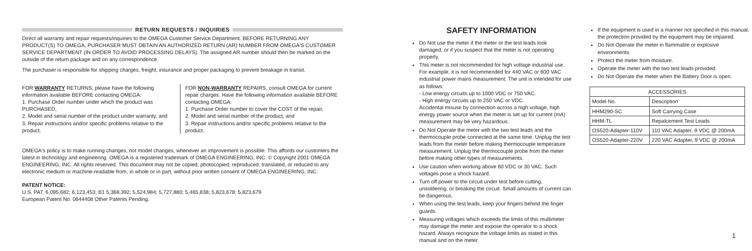RETURN REQUESTS / INQUIRIES
Direct all warranty and repair requests/inquiries to the OMEGA Customer Service Department. BEFORE RETURNING ANY PRODUCT(S) TO OMEGA, PURCHASER MUST OBTAIN AN AUTHORIZED RETURN (AR) NUMBER FROM OMEGA'S CUSTOMER SERVICE DEPARTMENT (IN ORDER TO AVOID PROCESSING DELAYS). The assigned AR number should then be marked on the outside of the return package and on any correspondence.
The purchaser is responsible for shipping charges, freight, insurance and proper packaging to prevent breakage in transit.
FOR WARRANTY RETURNS, please have the following information available BEFORE contacting OMEGA:
1. Purchase Order number under which the product was PURCHASED,
2. Model and serial number of the product under warranty, and
3. Repair instructions and/or specific problems relative to the product.
FOR NON-WARRANTY REPAIRS, consult OMEGA for current repair charges. Have the following information available BEFORE contacting OMEGA:
1. Purchase Order number to cover the COST of the repair,
2. Model and serial number of the product, and
3. Repair instructions and/or specific problems relative to the product.
OMEGA's policy is to make running changes, not model changes, whenever an improvement is possible. This affords our customers the latest in technology and engineering. OMEGA is a registered trademark of OMEGA ENGINEERING, INC. © Copyright 2001 OMEGA ENGINEERING, INC. All rights reserved. This document may not be copied, photocopied, reproduced, translated, or reduced to any electronic medium or machine-readable from, in whole or in part, without prior written consent of OMEGA ENGINEERING, INC.
PATENT NOTICE:
U.S. PAT. 6,095,682; 6,123,453; B1 5,368,392; 5,524,984; 5,727,880; 5,465,838; 5,823,678; 5,823,679
European Patent No. 0644408 Other Patents Pending.
SAFETY INFORMATION
Do Not use the meter if the meter or the test leads look damaged, or if you suspect that the meter is not operating properly.
This meter is not recommended for high voltage industrial use. For example, it is not recommended for 440 VAC or 600 VAC industrial power mains measurement. The unit is intended for use as follows:
- Low energy circuits up to 1000 VDC or 750 VAC.
- High energy circuits up to 250 VAC or VDC.
Accidental misuse by connection across a high voltage, high energy power source when the meter is set up for current (mA) measurement may be very hazardous.
Do Not Operate the meter with the two test leads and the thermocouple probe connected at the same time. Unplug the test leads from the meter before making thermocouple temperature measurement. Unplug the thermocouple probe from the meter before making other types of measurements.
Use caution when working above 60 VDC or 30 VAC. Such voltages pose a shock hazard.
Turn off power to the circuit under test before cutting, unsoldering, or breaking the circuit. Small amounts of current can be dangerous.
When using the test leads, keep your fingers behind the finger guards.
Measuring voltages which exceeds the limits of this multimeter may damage the meter and expose the operator to a shock hazard. Always recognize the voltage limits as stated in this manual and on the meter.
If the equipment is used in a manner not specified in this manual, the protection provided by the equipment may be impaired.
Do Not Operate the meter in flammable or explosive environments.
Protect the meter from moisture.
Operate the meter with the two test leads provided.
Do Not Operate the meter when the Battery Door is open.
| ACCESSORIES | |
| --- | --- |
| Model No. | Description |
| HHM290-SC | Soft Carrying Case |
| HHM-TL | Repalcement Test Leads |
| OS520-Adapter-110V | 110 VAC Adapter, 9 VDC @ 200mA |
| OS520-Adapter-220V | 220 VAC Adapter, 9 VDC @ 200mA |
1